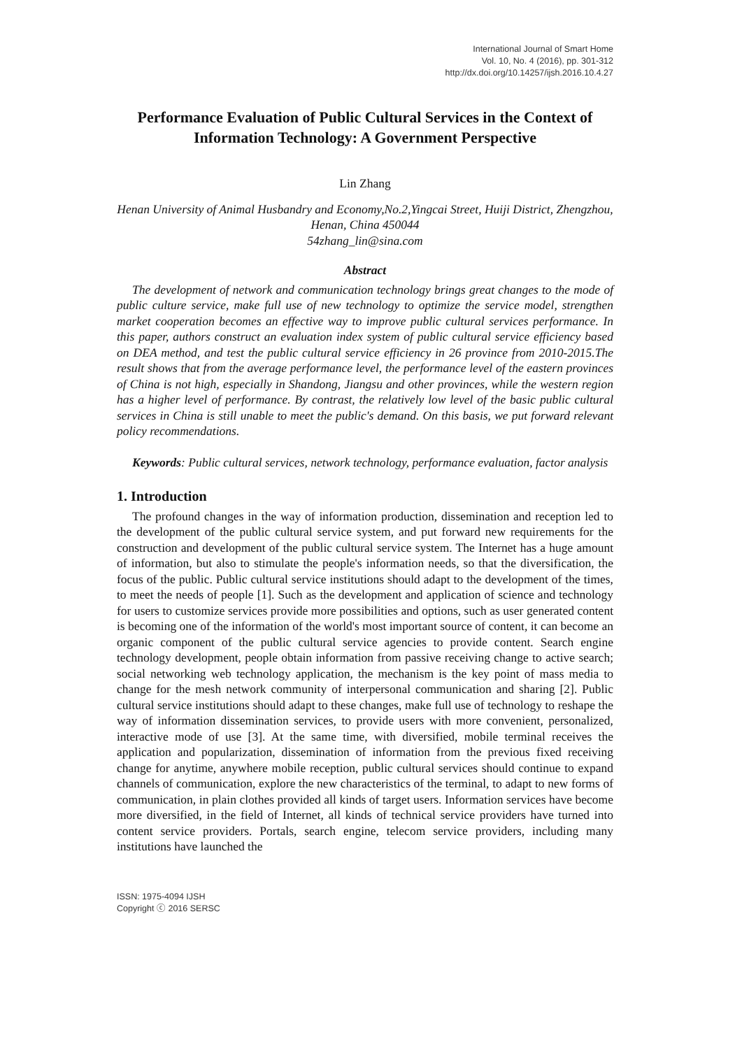International Journal of Smart Home
Vol. 10, No. 4 (2016), pp. 301-312
http://dx.doi.org/10.14257/ijsh.2016.10.4.27
Performance Evaluation of Public Cultural Services in the Context of Information Technology: A Government Perspective
Lin Zhang
Henan University of Animal Husbandry and Economy,No.2,Yingcai Street, Huiji District, Zhengzhou, Henan, China 450044
54zhang_lin@sina.com
Abstract
The development of network and communication technology brings great changes to the mode of public culture service, make full use of new technology to optimize the service model, strengthen market cooperation becomes an effective way to improve public cultural services performance. In this paper, authors construct an evaluation index system of public cultural service efficiency based on DEA method, and test the public cultural service efficiency in 26 province from 2010-2015.The result shows that from the average performance level, the performance level of the eastern provinces of China is not high, especially in Shandong, Jiangsu and other provinces, while the western region has a higher level of performance. By contrast, the relatively low level of the basic public cultural services in China is still unable to meet the public's demand. On this basis, we put forward relevant policy recommendations.
Keywords: Public cultural services, network technology, performance evaluation, factor analysis
1. Introduction
The profound changes in the way of information production, dissemination and reception led to the development of the public cultural service system, and put forward new requirements for the construction and development of the public cultural service system. The Internet has a huge amount of information, but also to stimulate the people's information needs, so that the diversification, the focus of the public. Public cultural service institutions should adapt to the development of the times, to meet the needs of people [1]. Such as the development and application of science and technology for users to customize services provide more possibilities and options, such as user generated content is becoming one of the information of the world's most important source of content, it can become an organic component of the public cultural service agencies to provide content. Search engine technology development, people obtain information from passive receiving change to active search; social networking web technology application, the mechanism is the key point of mass media to change for the mesh network community of interpersonal communication and sharing [2]. Public cultural service institutions should adapt to these changes, make full use of technology to reshape the way of information dissemination services, to provide users with more convenient, personalized, interactive mode of use [3]. At the same time, with diversified, mobile terminal receives the application and popularization, dissemination of information from the previous fixed receiving change for anytime, anywhere mobile reception, public cultural services should continue to expand channels of communication, explore the new characteristics of the terminal, to adapt to new forms of communication, in plain clothes provided all kinds of target users. Information services have become more diversified, in the field of Internet, all kinds of technical service providers have turned into content service providers. Portals, search engine, telecom service providers, including many institutions have launched the
ISSN: 1975-4094 IJSH
Copyright ⓒ 2016 SERSC